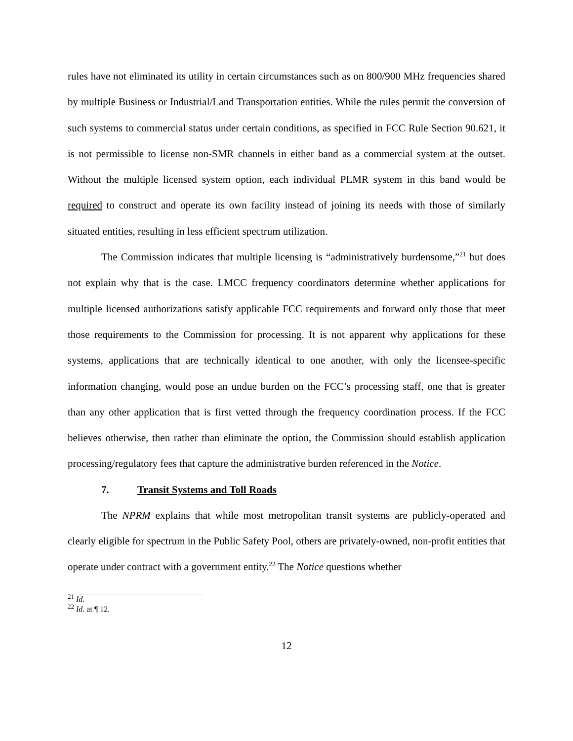rules have not eliminated its utility in certain circumstances such as on 800/900 MHz frequencies shared by multiple Business or Industrial/Land Transportation entities. While the rules permit the conversion of such systems to commercial status under certain conditions, as specified in FCC Rule Section 90.621, it is not permissible to license non-SMR channels in either band as a commercial system at the outset. Without the multiple licensed system option, each individual PLMR system in this band would be required to construct and operate its own facility instead of joining its needs with those of similarly situated entities, resulting in less efficient spectrum utilization.
The Commission indicates that multiple licensing is “administratively burdensome,”<sup>21</sup> but does not explain why that is the case. LMCC frequency coordinators determine whether applications for multiple licensed authorizations satisfy applicable FCC requirements and forward only those that meet those requirements to the Commission for processing. It is not apparent why applications for these systems, applications that are technically identical to one another, with only the licensee-specific information changing, would pose an undue burden on the FCC’s processing staff, one that is greater than any other application that is first vetted through the frequency coordination process. If the FCC believes otherwise, then rather than eliminate the option, the Commission should establish application processing/regulatory fees that capture the administrative burden referenced in the Notice.
7. Transit Systems and Toll Roads
The NPRM explains that while most metropolitan transit systems are publicly-operated and clearly eligible for spectrum in the Public Safety Pool, others are privately-owned, non-profit entities that operate under contract with a government entity.<sup>22</sup> The Notice questions whether
<sup>21</sup> Id.
<sup>22</sup> Id. at ¶ 12.
12